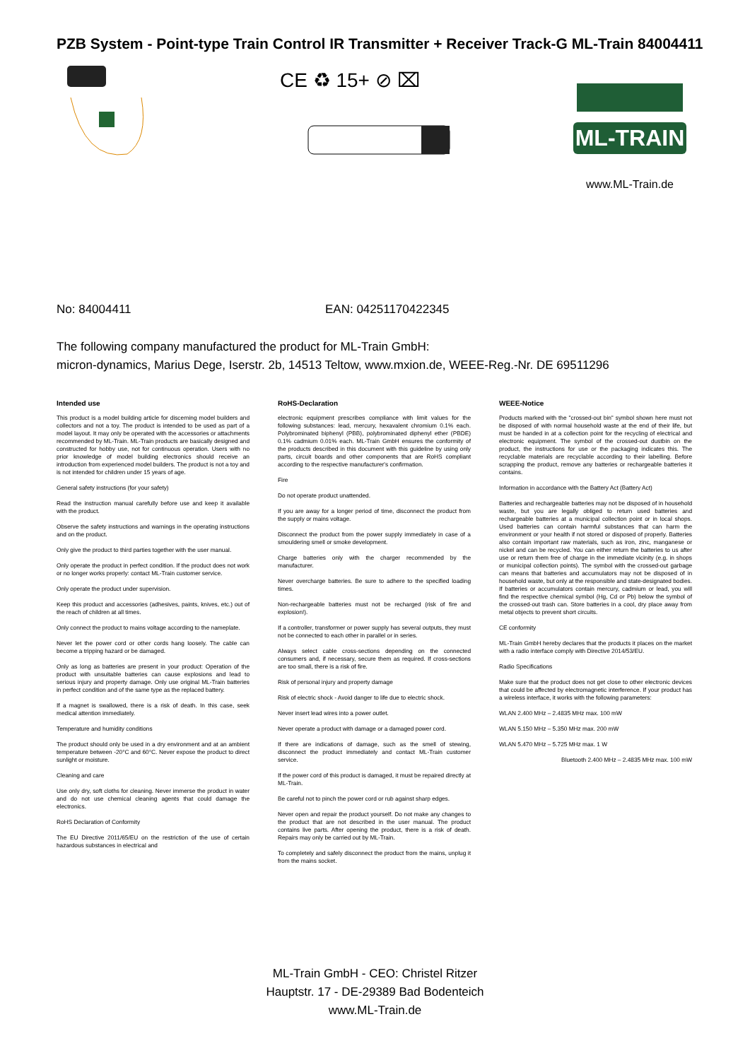PZB System - Point-type Train Control IR Transmitter + Receiver Track-G ML-Train 84004411
CE ♻ 15+ ⊘ ⌧
ML-TRAIN
www.ML-Train.de
No: 84004411 EAN: 04251170422345
The following company manufactured the product for ML-Train GmbH:
micron-dynamics, Marius Dege, Iserstr. 2b, 14513 Teltow, www.mxion.de, WEEE-Reg.-Nr. DE 69511296
Intended use
This product is a model building article for discerning model builders and collectors and not a toy. The product is intended to be used as part of a model layout. It may only be operated with the accessories or attachments recommended by ML-Train. ML-Train products are basically designed and constructed for hobby use, not for continuous operation. Users with no prior knowledge of model building electronics should receive an introduction from experienced model builders. The product is not a toy and is not intended for children under 15 years of age.
General safety instructions (for your safety)
Read the instruction manual carefully before use and keep it available with the product.
Observe the safety instructions and warnings in the operating instructions and on the product.
Only give the product to third parties together with the user manual.
Only operate the product in perfect condition. If the product does not work or no longer works properly: contact ML-Train customer service.
Only operate the product under supervision.
Keep this product and accessories (adhesives, paints, knives, etc.) out of the reach of children at all times.
Only connect the product to mains voltage according to the nameplate.
Never let the power cord or other cords hang loosely. The cable can become a tripping hazard or be damaged.
Only as long as batteries are present in your product: Operation of the product with unsuitable batteries can cause explosions and lead to serious injury and property damage. Only use original ML-Train batteries in perfect condition and of the same type as the replaced battery.
If a magnet is swallowed, there is a risk of death. In this case, seek medical attention immediately.
Temperature and humidity conditions
The product should only be used in a dry environment and at an ambient temperature between -20°C and 60°C. Never expose the product to direct sunlight or moisture.
Cleaning and care
Use only dry, soft cloths for cleaning. Never immerse the product in water and do not use chemical cleaning agents that could damage the electronics.
RoHS Declaration of Conformity
The EU Directive 2011/65/EU on the restriction of the use of certain hazardous substances in electrical and
RoHS-Declaration
electronic equipment prescribes compliance with limit values for the following substances: lead, mercury, hexavalent chromium 0.1% each. Polybrominated biphenyl (PBB), polybrominated diphenyl ether (PBDE) 0.1% cadmium 0.01% each. ML-Train GmbH ensures the conformity of the products described in this document with this guideline by using only parts, circuit boards and other components that are RoHS compliant according to the respective manufacturer's confirmation.
Fire
Do not operate product unattended.
If you are away for a longer period of time, disconnect the product from the supply or mains voltage.
Disconnect the product from the power supply immediately in case of a smouldering smell or smoke development.
Charge batteries only with the charger recommended by the manufacturer.
Never overcharge batteries. Be sure to adhere to the specified loading times.
Non-rechargeable batteries must not be recharged (risk of fire and explosion!).
If a controller, transformer or power supply has several outputs, they must not be connected to each other in parallel or in series.
Always select cable cross-sections depending on the connected consumers and, if necessary, secure them as required. If cross-sections are too small, there is a risk of fire.
Risk of personal injury and property damage
Risk of electric shock - Avoid danger to life due to electric shock.
Never insert lead wires into a power outlet.
Never operate a product with damage or a damaged power cord.
If there are indications of damage, such as the smell of stewing, disconnect the product immediately and contact ML-Train customer service.
If the power cord of this product is damaged, it must be repaired directly at ML-Train.
Be careful not to pinch the power cord or rub against sharp edges.
Never open and repair the product yourself. Do not make any changes to the product that are not described in the user manual. The product contains live parts. After opening the product, there is a risk of death. Repairs may only be carried out by ML-Train.
To completely and safely disconnect the product from the mains, unplug it from the mains socket.
WEEE-Notice
Products marked with the "crossed-out bin" symbol shown here must not be disposed of with normal household waste at the end of their life, but must be handed in at a collection point for the recycling of electrical and electronic equipment. The symbol of the crossed-out dustbin on the product, the instructions for use or the packaging indicates this. The recyclable materials are recyclable according to their labelling. Before scrapping the product, remove any batteries or rechargeable batteries it contains.
Information in accordance with the Battery Act (Battery Act)
Batteries and rechargeable batteries may not be disposed of in household waste, but you are legally obliged to return used batteries and rechargeable batteries at a municipal collection point or in local shops. Used batteries can contain harmful substances that can harm the environment or your health if not stored or disposed of properly. Batteries also contain important raw materials, such as iron, zinc, manganese or nickel and can be recycled. You can either return the batteries to us after use or return them free of charge in the immediate vicinity (e.g. in shops or municipal collection points). The symbol with the crossed-out garbage can means that batteries and accumulators may not be disposed of in household waste, but only at the responsible and state-designated bodies. If batteries or accumulators contain mercury, cadmium or lead, you will find the respective chemical symbol (Hg, Cd or Pb) below the symbol of the crossed-out trash can. Store batteries in a cool, dry place away from metal objects to prevent short circuits.
CE conformity
ML-Train GmbH hereby declares that the products it places on the market with a radio interface comply with Directive 2014/53/EU.
Radio Specifications
Make sure that the product does not get close to other electronic devices that could be affected by electromagnetic interference. If your product has a wireless interface, it works with the following parameters:
WLAN 2.400 MHz – 2.4835 MHz max. 100 mW
WLAN 5.150 MHz – 5.350 MHz max. 200 mW
WLAN 5.470 MHz – 5.725 MHz max. 1 W
Bluetooth 2.400 MHz – 2.4835 MHz max. 100 mW
ML-Train GmbH - CEO: Christel Ritzer
Hauptstr. 17 - DE-29389 Bad Bodenteich
www.ML-Train.de